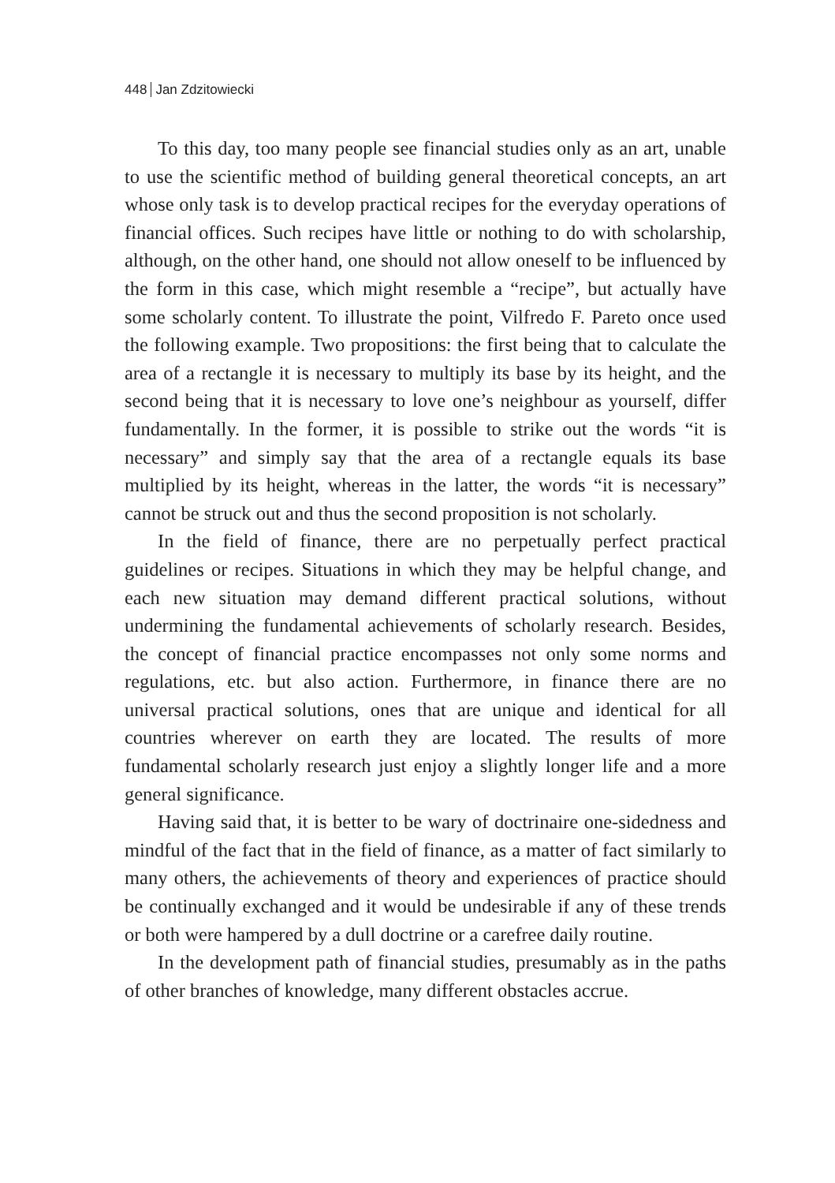448 Jan Zdzitowiecki
To this day, too many people see financial studies only as an art, unable to use the scientific method of building general theoretical concepts, an art whose only task is to develop practical recipes for the everyday operations of financial offices. Such recipes have little or nothing to do with scholarship, although, on the other hand, one should not allow oneself to be influenced by the form in this case, which might resemble a “recipe”, but actually have some scholarly content. To illustrate the point, Vilfredo F. Pareto once used the following example. Two propositions: the first being that to calculate the area of a rectangle it is necessary to multiply its base by its height, and the second being that it is necessary to love one’s neighbour as yourself, differ fundamentally. In the former, it is possible to strike out the words “it is necessary” and simply say that the area of a rectangle equals its base multiplied by its height, whereas in the latter, the words “it is necessary” cannot be struck out and thus the second proposition is not scholarly.
In the field of finance, there are no perpetually perfect practical guidelines or recipes. Situations in which they may be helpful change, and each new situation may demand different practical solutions, without undermining the fundamental achievements of scholarly research. Besides, the concept of financial practice encompasses not only some norms and regulations, etc. but also action. Furthermore, in finance there are no universal practical solutions, ones that are unique and identical for all countries wherever on earth they are located. The results of more fundamental scholarly research just enjoy a slightly longer life and a more general significance.
Having said that, it is better to be wary of doctrinaire one-sidedness and mindful of the fact that in the field of finance, as a matter of fact similarly to many others, the achievements of theory and experiences of practice should be continually exchanged and it would be undesirable if any of these trends or both were hampered by a dull doctrine or a carefree daily routine.
In the development path of financial studies, presumably as in the paths of other branches of knowledge, many different obstacles accrue.